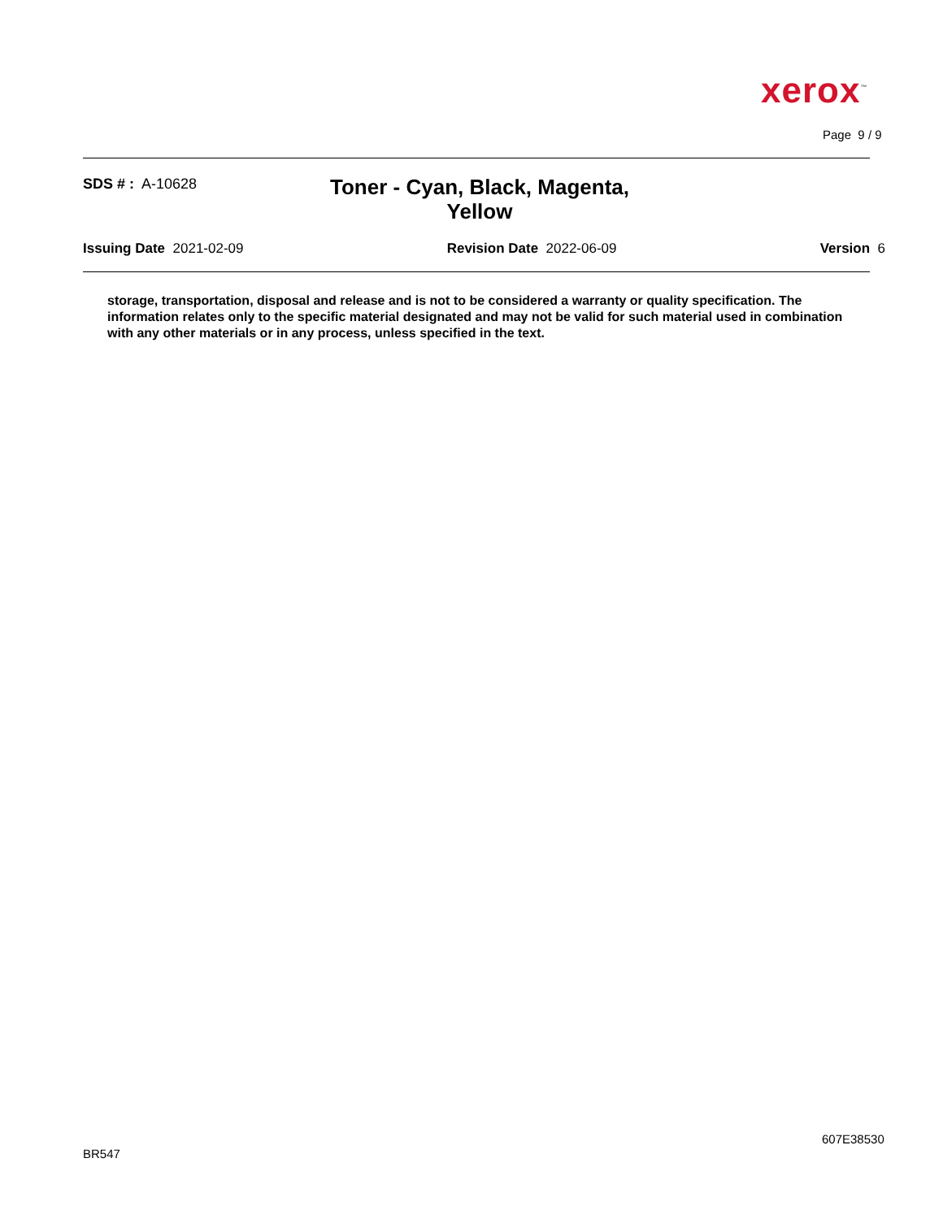xerox<sup>™</sup>
Page 9 / 9
SDS # : A-10628
Toner - Cyan, Black, Magenta, Yellow
Issuing Date 2021-02-09 Revision Date 2022-06-09 Version 6
storage, transportation, disposal and release and is not to be considered a warranty or quality specification. The information relates only to the specific material designated and may not be valid for such material used in combination with any other materials or in any process, unless specified in the text.
607E38530
BR547